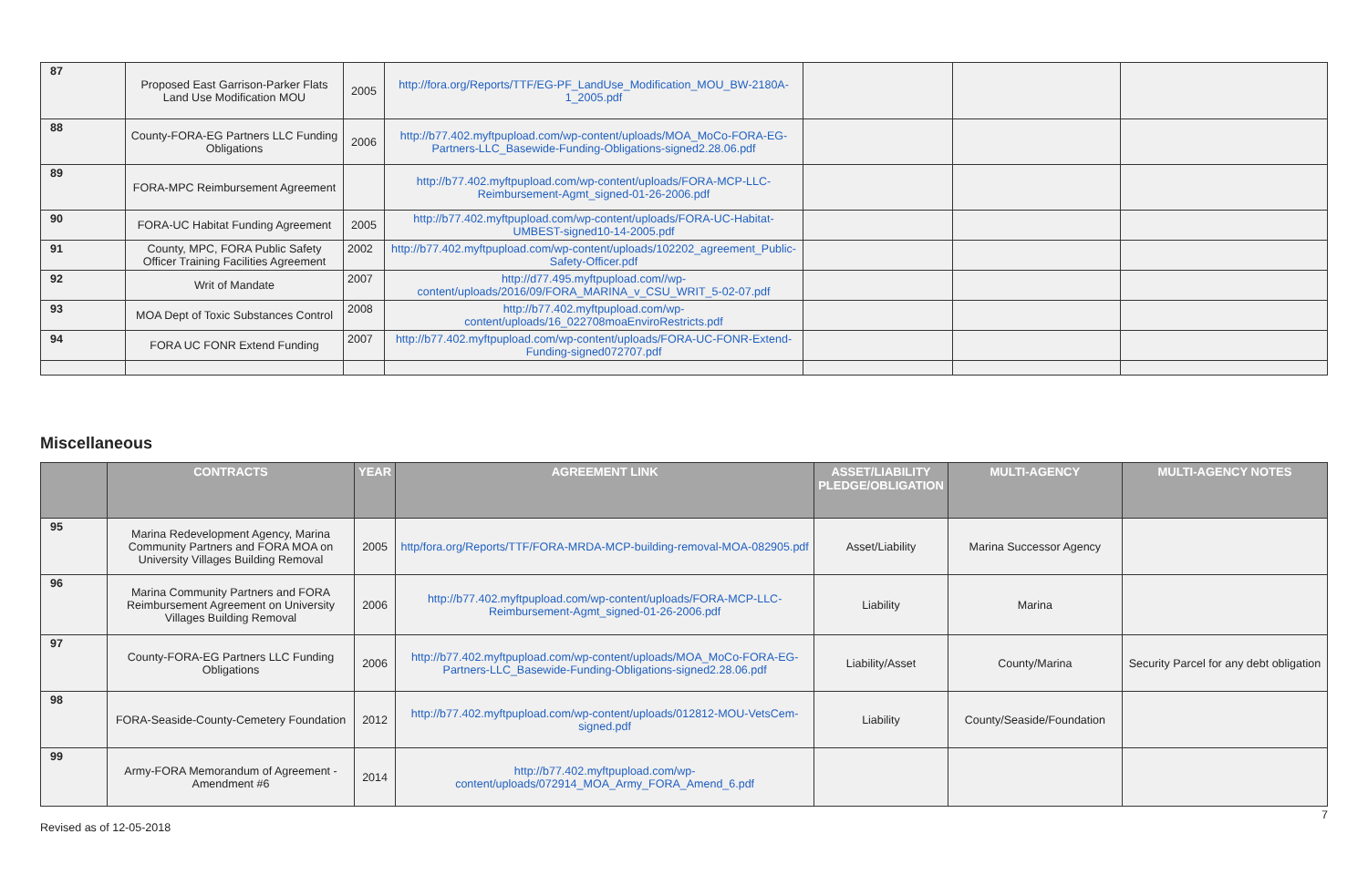| 87 | Proposed East Garrison-Parker Flats Land Use Modification MOU | 2005 | http://fora.org/Reports/TTF/EG-PF_LandUse_Modification_MOU_BW-2180A-1_2005.pdf | | | |
| 88 | County-FORA-EG Partners LLC Funding Obligations | 2006 | http://b77.402.myftpupload.com/wp-content/uploads/MOA_MoCo-FORA-EG-Partners-LLC_Basewide-Funding-Obligations-signed2.28.06.pdf | | | |
| 89 | FORA-MPC Reimbursement Agreement | | http://b77.402.myftpupload.com/wp-content/uploads/FORA-MCP-LLC-Reimbursement-Agmt_signed-01-26-2006.pdf | | | |
| 90 | FORA-UC Habitat Funding Agreement | 2005 | http://b77.402.myftpupload.com/wp-content/uploads/FORA-UC-Habitat-UMBEST-signed10-14-2005.pdf | | | |
| 91 | County, MPC, FORA Public Safety Officer Training Facilities Agreement | 2002 | http://b77.402.myftpupload.com/wp-content/uploads/102202_agreement_Public-Safety-Officer.pdf | | | |
| 92 | Writ of Mandate | 2007 | http://d77.495.myftpupload.com//wp-content/uploads/2016/09/FORA_MARINA_v_CSU_WRIT_5-02-07.pdf | | | |
| 93 | MOA Dept of Toxic Substances Control | 2008 | http://b77.402.myftpupload.com/wp-content/uploads/16_022708moaEnviroRestricts.pdf | | | |
| 94 | FORA UC FONR Extend Funding | 2007 | http://b77.402.myftpupload.com/wp-content/uploads/FORA-UC-FONR-Extend-Funding-signed072707.pdf | | | |
Miscellaneous
| | CONTRACTS | YEAR | AGREEMENT LINK | ASSET/LIABILITY PLEDGE/OBLIGATION | MULTI-AGENCY | MULTI-AGENCY NOTES |
| --- | --- | --- | --- | --- | --- | --- |
| 95 | Marina Redevelopment Agency, Marina Community Partners and FORA MOA on University Villages Building Removal | 2005 | http/fora.org/Reports/TTF/FORA-MRDA-MCP-building-removal-MOA-082905.pdf | Asset/Liability | Marina Successor Agency | |
| 96 | Marina Community Partners and FORA Reimbursement Agreement on University Villages Building Removal | 2006 | http://b77.402.myftpupload.com/wp-content/uploads/FORA-MCP-LLC-Reimbursement-Agmt_signed-01-26-2006.pdf | Liability | Marina | |
| 97 | County-FORA-EG Partners LLC Funding Obligations | 2006 | http://b77.402.myftpupload.com/wp-content/uploads/MOA_MoCo-FORA-EG-Partners-LLC_Basewide-Funding-Obligations-signed2.28.06.pdf | Liability/Asset | County/Marina | Security Parcel for any debt obligation |
| 98 | FORA-Seaside-County-Cemetery Foundation | 2012 | http://b77.402.myftpupload.com/wp-content/uploads/012812-MOU-VetsCem-signed.pdf | Liability | County/Seaside/Foundation | |
| 99 | Army-FORA Memorandum of Agreement - Amendment #6 | 2014 | http://b77.402.myftpupload.com/wp-content/uploads/072914_MOA_Army_FORA_Amend_6.pdf | | | |
Revised as of 12-05-2018 7